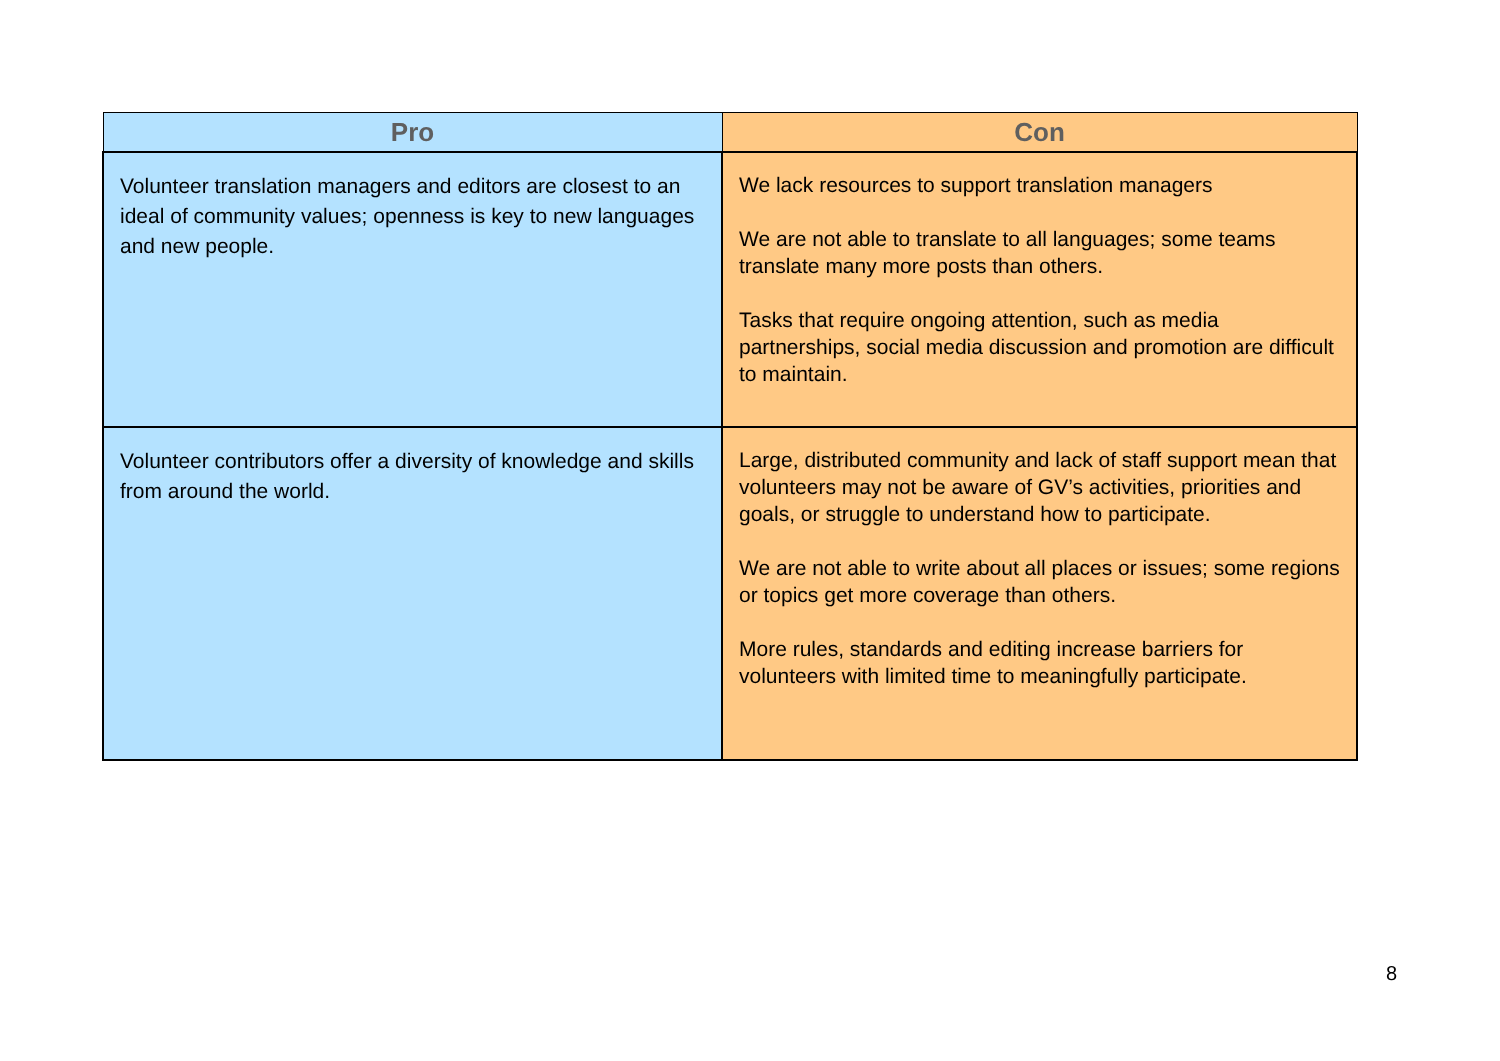| Pro | Con |
| --- | --- |
| Volunteer translation managers and editors are closest to an ideal of community values; openness is key to new languages and new people. | We lack resources to support translation managers We are not able to translate to all languages; some teams translate many more posts than others. Tasks that require ongoing attention, such as media partnerships, social media discussion and promotion are difficult to maintain. |
| Volunteer contributors offer a diversity of knowledge and skills from around the world. | Large, distributed community and lack of staff support mean that volunteers may not be aware of GV’s activities, priorities and goals, or struggle to understand how to participate. We are not able to write about all places or issues; some regions or topics get more coverage than others. More rules, standards and editing increase barriers for volunteers with limited time to meaningfully participate. |
8